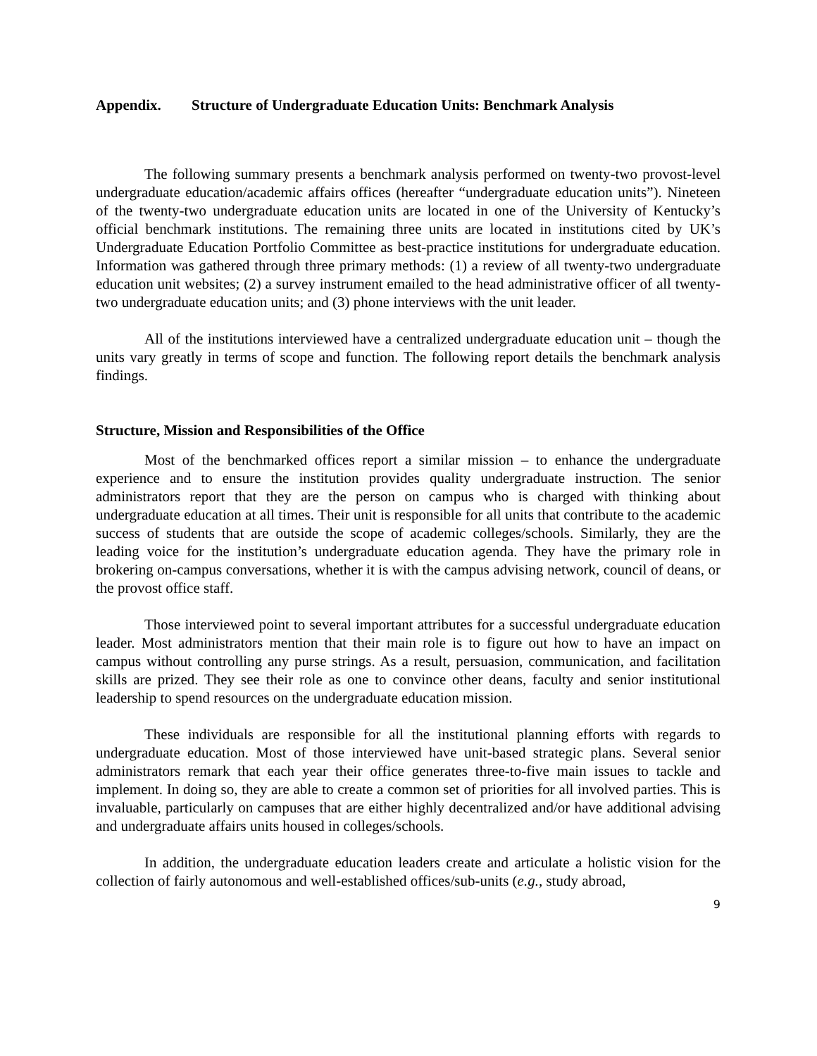Appendix. Structure of Undergraduate Education Units: Benchmark Analysis
The following summary presents a benchmark analysis performed on twenty-two provost-level undergraduate education/academic affairs offices (hereafter “undergraduate education units”). Nineteen of the twenty-two undergraduate education units are located in one of the University of Kentucky’s official benchmark institutions. The remaining three units are located in institutions cited by UK’s Undergraduate Education Portfolio Committee as best-practice institutions for undergraduate education. Information was gathered through three primary methods: (1) a review of all twenty-two undergraduate education unit websites; (2) a survey instrument emailed to the head administrative officer of all twenty-two undergraduate education units; and (3) phone interviews with the unit leader.
All of the institutions interviewed have a centralized undergraduate education unit – though the units vary greatly in terms of scope and function. The following report details the benchmark analysis findings.
Structure, Mission and Responsibilities of the Office
Most of the benchmarked offices report a similar mission – to enhance the undergraduate experience and to ensure the institution provides quality undergraduate instruction. The senior administrators report that they are the person on campus who is charged with thinking about undergraduate education at all times. Their unit is responsible for all units that contribute to the academic success of students that are outside the scope of academic colleges/schools. Similarly, they are the leading voice for the institution’s undergraduate education agenda. They have the primary role in brokering on-campus conversations, whether it is with the campus advising network, council of deans, or the provost office staff.
Those interviewed point to several important attributes for a successful undergraduate education leader. Most administrators mention that their main role is to figure out how to have an impact on campus without controlling any purse strings. As a result, persuasion, communication, and facilitation skills are prized. They see their role as one to convince other deans, faculty and senior institutional leadership to spend resources on the undergraduate education mission.
These individuals are responsible for all the institutional planning efforts with regards to undergraduate education. Most of those interviewed have unit-based strategic plans. Several senior administrators remark that each year their office generates three-to-five main issues to tackle and implement. In doing so, they are able to create a common set of priorities for all involved parties. This is invaluable, particularly on campuses that are either highly decentralized and/or have additional advising and undergraduate affairs units housed in colleges/schools.
In addition, the undergraduate education leaders create and articulate a holistic vision for the collection of fairly autonomous and well-established offices/sub-units (e.g., study abroad,
9